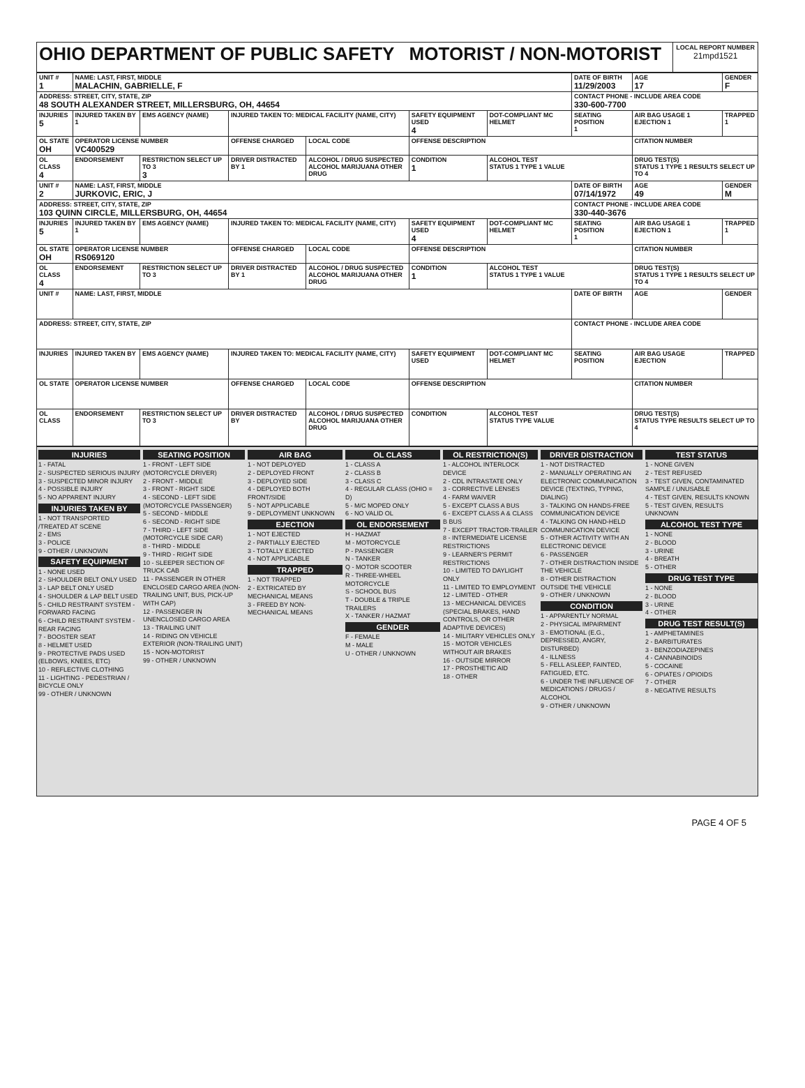| OHIO DEPARTMENT OF PUBLIC SAFETY MOTORIST / NON-MOTORIST | LOCAL REPORT NUMBER 21mpd1521 |
| UNIT # 1 | NAME: LAST, FIRST, MIDDLE MALACHIN, GABRIELLE, F | | | | | | | DATE OF BIRTH 11/29/2003 | AGE 17 | GENDER F |
| ADDRESS: STREET, CITY, STATE, ZIP 48 SOUTH ALEXANDER STREET, MILLERSBURG, OH, 44654 | | | | | | | | CONTACT PHONE - INCLUDE AREA CODE 330-600-7700 | | |
| INJURIES 5 | INJURED TAKEN BY 1 | EMS AGENCY (NAME) | INJURED TAKEN TO: MEDICAL FACILITY (NAME, CITY) | | | SAFETY EQUIPMENT USED 4 | DOT-COMPLIANT MC HELMET | SEATING POSITION 1 | AIR BAG USAGE 1 EJECTION 1 | TRAPPED 1 |
| OL STATE OH | OPERATOR LICENSE NUMBER VC400529 | | OFFENSE CHARGED | | LOCAL CODE | OFFENSE DESCRIPTION | | | CITATION NUMBER | |
| OL CLASS 4 | ENDORSEMENT | RESTRICTION SELECT UP TO 3 3 | DRIVER DISTRACTED BY 1 | ALCOHOL / DRUG SUSPECTED ALCOHOL MARIJUANA OTHER DRUG | | CONDITION 1 | ALCOHOL TEST STATUS 1 TYPE 1 VALUE | | DRUG TEST(S) STATUS 1 TYPE 1 RESULTS SELECT UP TO 4 | |
| UNIT # 2 | NAME: LAST, FIRST, MIDDLE JURKOVIC, ERIC, J | | | | | | | DATE OF BIRTH 07/14/1972 | AGE 49 | GENDER M |
| ADDRESS: STREET, CITY, STATE, ZIP 103 QUINN CIRCLE, MILLERSBURG, OH, 44654 | | | | | | | | CONTACT PHONE - INCLUDE AREA CODE 330-440-3676 | | |
| INJURIES 5 | INJURED TAKEN BY 1 | EMS AGENCY (NAME) | INJURED TAKEN TO: MEDICAL FACILITY (NAME, CITY) | | | SAFETY EQUIPMENT USED 4 | DOT-COMPLIANT MC HELMET | SEATING POSITION 1 | AIR BAG USAGE 1 EJECTION 1 | TRAPPED 1 |
| OL STATE OH | OPERATOR LICENSE NUMBER RS069120 | | OFFENSE CHARGED | | LOCAL CODE | OFFENSE DESCRIPTION | | | CITATION NUMBER | |
| OL CLASS 4 | ENDORSEMENT | RESTRICTION SELECT UP TO 3 | DRIVER DISTRACTED BY 1 | ALCOHOL / DRUG SUSPECTED ALCOHOL MARIJUANA OTHER DRUG | | CONDITION 1 | ALCOHOL TEST STATUS 1 TYPE 1 VALUE | | DRUG TEST(S) STATUS 1 TYPE 1 RESULTS SELECT UP TO 4 | |
| UNIT # | NAME: LAST, FIRST, MIDDLE | | | | | | | DATE OF BIRTH | AGE | GENDER |
| ADDRESS: STREET, CITY, STATE, ZIP | | | | | | | | CONTACT PHONE - INCLUDE AREA CODE | | |
| INJURIES | INJURED TAKEN BY | EMS AGENCY (NAME) | INJURED TAKEN TO: MEDICAL FACILITY (NAME, CITY) | | | SAFETY EQUIPMENT USED | DOT-COMPLIANT MC HELMET | SEATING POSITION | AIR BAG USAGE EJECTION | TRAPPED |
| OL STATE | OPERATOR LICENSE NUMBER | | OFFENSE CHARGED | | LOCAL CODE | OFFENSE DESCRIPTION | | | CITATION NUMBER | |
| OL CLASS | ENDORSEMENT | RESTRICTION SELECT UP TO 3 | DRIVER DISTRACTED BY | ALCOHOL / DRUG SUSPECTED ALCOHOL MARIJUANA OTHER DRUG | | CONDITION | ALCOHOL TEST STATUS TYPE VALUE | | DRUG TEST(S) STATUS TYPE RESULTS SELECT UP TO 4 | |
INJURIES
1 - FATAL
2 - SUSPECTED SERIOUS INJURY
3 - SUSPECTED MINOR INJURY
4 - POSSIBLE INJURY
5 - NO APPARENT INJURY
INJURIES TAKEN BY
1 - NOT TRANSPORTED /TREATED AT SCENE
2 - EMS
3 - POLICE
9 - OTHER / UNKNOWN
SAFETY EQUIPMENT
1 - NONE USED
2 - SHOULDER BELT ONLY USED
3 - LAP BELT ONLY USED
4 - SHOULDER & LAP BELT USED
5 - CHILD RESTRAINT SYSTEM - FORWARD FACING
6 - CHILD RESTRAINT SYSTEM - REAR FACING
7 - BOOSTER SEAT
8 - HELMET USED
9 - PROTECTIVE PADS USED (ELBOWS, KNEES, ETC)
10 - REFLECTIVE CLOTHING
11 - LIGHTING - PEDESTRIAN / BICYCLE ONLY
99 - OTHER / UNKNOWN
SEATING POSITION
1 - FRONT - LEFT SIDE (MOTORCYCLE DRIVER)
2 - FRONT - MIDDLE
3 - FRONT - RIGHT SIDE
4 - SECOND - LEFT SIDE (MOTORCYCLE PASSENGER)
5 - SECOND - MIDDLE
6 - SECOND - RIGHT SIDE
7 - THIRD - LEFT SIDE (MOTORCYCLE SIDE CAR)
8 - THIRD - MIDDLE
9 - THIRD - RIGHT SIDE
10 - SLEEPER SECTION OF TRUCK CAB
11 - PASSENGER IN OTHER ENCLOSED CARGO AREA (NON-TRAILING UNIT, BUS, PICK-UP WITH CAP)
12 - PASSENGER IN UNENCLOSED CARGO AREA
13 - TRAILING UNIT
14 - RIDING ON VEHICLE EXTERIOR (NON-TRAILING UNIT)
15 - NON-MOTORIST
99 - OTHER / UNKNOWN
AIR BAG
1 - NOT DEPLOYED
2 - DEPLOYED FRONT
3 - DEPLOYED SIDE
4 - DEPLOYED BOTH FRONT/SIDE
5 - NOT APPLICABLE
9 - DEPLOYMENT UNKNOWN
EJECTION
1 - NOT EJECTED
2 - PARTIALLY EJECTED
3 - TOTALLY EJECTED
4 - NOT APPLICABLE
TRAPPED
1 - NOT TRAPPED
2 - EXTRICATED BY MECHANICAL MEANS
3 - FREED BY NON-MECHANICAL MEANS
OL CLASS
1 - CLASS A
2 - CLASS B
3 - CLASS C
4 - REGULAR CLASS (OHIO = D)
5 - M/C MOPED ONLY
6 - NO VALID OL
OL ENDORSEMENT
H - HAZMAT
M - MOTORCYCLE
P - PASSENGER
N - TANKER
Q - MOTOR SCOOTER
R - THREE-WHEEL MOTORCYCLE
S - SCHOOL BUS
T - DOUBLE & TRIPLE TRAILERS
X - TANKER / HAZMAT
GENDER
F - FEMALE
M - MALE
U - OTHER / UNKNOWN
OL RESTRICTION(S)
1 - ALCOHOL INTERLOCK DEVICE
2 - CDL INTRASTATE ONLY
3 - CORRECTIVE LENSES
4 - FARM WAIVER
5 - EXCEPT CLASS A BUS
6 - EXCEPT CLASS A & CLASS B BUS
7 - EXCEPT TRACTOR-TRAILER
8 - INTERMEDIATE LICENSE RESTRICTIONS
9 - LEARNER'S PERMIT RESTRICTIONS
10 - LIMITED TO DAYLIGHT ONLY
11 - LIMITED TO EMPLOYMENT
12 - LIMITED - OTHER
13 - MECHANICAL DEVICES (SPECIAL BRAKES, HAND CONTROLS, OR OTHER ADAPTIVE DEVICES)
14 - MILITARY VEHICLES ONLY
15 - MOTOR VEHICLES WITHOUT AIR BRAKES
16 - OUTSIDE MIRROR
17 - PROSTHETIC AID
18 - OTHER
DRIVER DISTRACTION
1 - NOT DISTRACTED
2 - MANUALLY OPERATING AN ELECTRONIC COMMUNICATION DEVICE (TEXTING, TYPING, DIALING)
3 - TALKING ON HANDS-FREE COMMUNICATION DEVICE
4 - TALKING ON HAND-HELD COMMUNICATION DEVICE
5 - OTHER ACTIVITY WITH AN ELECTRONIC DEVICE
6 - PASSENGER
7 - OTHER DISTRACTION INSIDE THE VEHICLE
8 - OTHER DISTRACTION OUTSIDE THE VEHICLE
9 - OTHER / UNKNOWN
CONDITION
1 - APPARENTLY NORMAL
2 - PHYSICAL IMPAIRMENT
3 - EMOTIONAL (E.G., DEPRESSED, ANGRY, DISTURBED)
4 - ILLNESS
5 - FELL ASLEEP, FAINTED, FATIGUED, ETC.
6 - UNDER THE INFLUENCE OF MEDICATIONS / DRUGS / ALCOHOL
9 - OTHER / UNKNOWN
TEST STATUS
1 - NONE GIVEN
2 - TEST REFUSED
3 - TEST GIVEN, CONTAMINATED SAMPLE / UNUSABLE
4 - TEST GIVEN, RESULTS KNOWN
5 - TEST GIVEN, RESULTS UNKNOWN
ALCOHOL TEST TYPE
1 - NONE
2 - BLOOD
3 - URINE
4 - BREATH
5 - OTHER
DRUG TEST TYPE
1 - NONE
2 - BLOOD
3 - URINE
4 - OTHER
DRUG TEST RESULT(S)
1 - AMPHETAMINES
2 - BARBITURATES
3 - BENZODIAZEPINES
4 - CANNABINOIDS
5 - COCAINE
6 - OPIATES / OPIOIDS
7 - OTHER
8 - NEGATIVE RESULTS
PAGE 4 OF 5